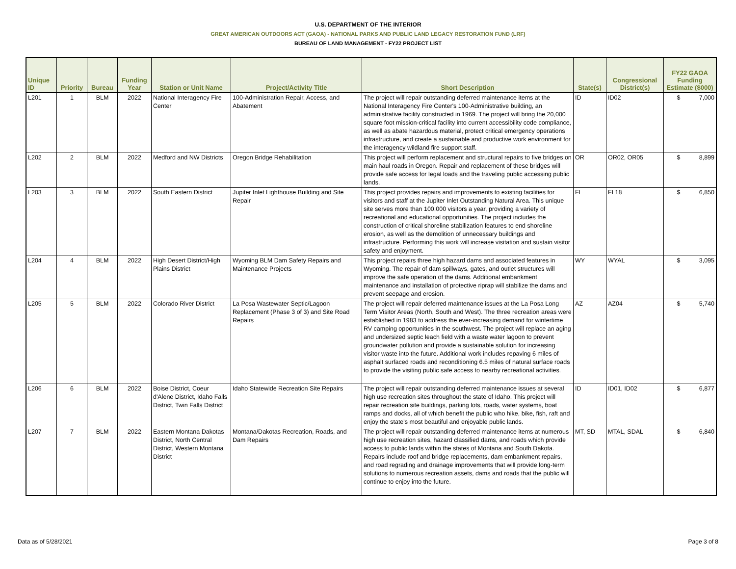U.S. DEPARTMENT OF THE INTERIOR
GREAT AMERICAN OUTDOORS ACT (GAOA) - NATIONAL PARKS AND PUBLIC LAND LEGACY RESTORATION FUND (LRF)
BUREAU OF LAND MANAGEMENT - FY22 PROJECT LIST
| Unique ID | Priority | Bureau | Funding Year | Station or Unit Name | Project/Activity Title | Short Description | State(s) | Congressional District(s) | FY22 GAOA Funding Estimate ($000) |
| --- | --- | --- | --- | --- | --- | --- | --- | --- | --- |
| L201 | 1 | BLM | 2022 | National Interagency Fire Center | 100-Administration Repair, Access, and Abatement | The project will repair outstanding deferred maintenance items at the National Interagency Fire Center's 100-Administrative building, an administrative facility constructed in 1969. The project will bring the 20,000 square foot mission-critical facility into current accessibility code compliance, as well as abate hazardous material, protect critical emergency operations infrastructure, and create a sustainable and productive work environment for the interagency wildland fire support staff. | ID | ID02 | $ 7,000 |
| L202 | 2 | BLM | 2022 | Medford and NW Districts | Oregon Bridge Rehabilitation | This project will perform replacement and structural repairs to five bridges on main haul roads in Oregon. Repair and replacement of these bridges will provide safe access for legal loads and the traveling public accessing public lands. | OR | OR02, OR05 | $ 8,899 |
| L203 | 3 | BLM | 2022 | South Eastern District | Jupiter Inlet Lighthouse Building and Site Repair | This project provides repairs and improvements to existing facilities for visitors and staff at the Jupiter Inlet Outstanding Natural Area. This unique site serves more than 100,000 visitors a year, providing a variety of recreational and educational opportunities. The project includes the construction of critical shoreline stabilization features to end shoreline erosion, as well as the demolition of unnecessary buildings and infrastructure. Performing this work will increase visitation and sustain visitor safety and enjoyment. | FL | FL18 | $ 6,850 |
| L204 | 4 | BLM | 2022 | High Desert District/High Plains District | Wyoming BLM Dam Safety Repairs and Maintenance Projects | This project repairs three high hazard dams and associated features in Wyoming. The repair of dam spillways, gates, and outlet structures will improve the safe operation of the dams. Additional embankment maintenance and installation of protective riprap will stabilize the dams and prevent seepage and erosion. | WY | WYAL | $ 3,095 |
| L205 | 5 | BLM | 2022 | Colorado River District | La Posa Wastewater Septic/Lagoon Replacement (Phase 3 of 3) and Site Road Repairs | The project will repair deferred maintenance issues at the La Posa Long Term Visitor Areas (North, South and West). The three recreation areas were established in 1983 to address the ever-increasing demand for wintertime RV camping opportunities in the southwest. The project will replace an aging and undersized septic leach field with a waste water lagoon to prevent groundwater pollution and provide a sustainable solution for increasing visitor waste into the future. Additional work includes repaving 6 miles of asphalt surfaced roads and reconditioning 6.5 miles of natural surface roads to provide the visiting public safe access to nearby recreational activities. | AZ | AZ04 | $ 5,740 |
| L206 | 6 | BLM | 2022 | Boise District, Coeur d'Alene District, Idaho Falls District, Twin Falls District | Idaho Statewide Recreation Site Repairs | The project will repair outstanding deferred maintenance issues at several high use recreation sites throughout the state of Idaho. This project will repair recreation site buildings, parking lots, roads, water systems, boat ramps and docks, all of which benefit the public who hike, bike, fish, raft and enjoy the state's most beautiful and enjoyable public lands. | ID | ID01, ID02 | $ 6,877 |
| L207 | 7 | BLM | 2022 | Eastern Montana Dakotas District, North Central District, Western Montana District | Montana/Dakotas Recreation, Roads, and Dam Repairs | The project will repair outstanding deferred maintenance items at numerous high use recreation sites, hazard classified dams, and roads which provide access to public lands within the states of Montana and South Dakota. Repairs include roof and bridge replacements, dam embankment repairs, and road regrading and drainage improvements that will provide long-term solutions to numerous recreation assets, dams and roads that the public will continue to enjoy into the future. | MT, SD | MTAL, SDAL | $ 6,840 |
Data as of 5/28/2021 Page 3 of 8